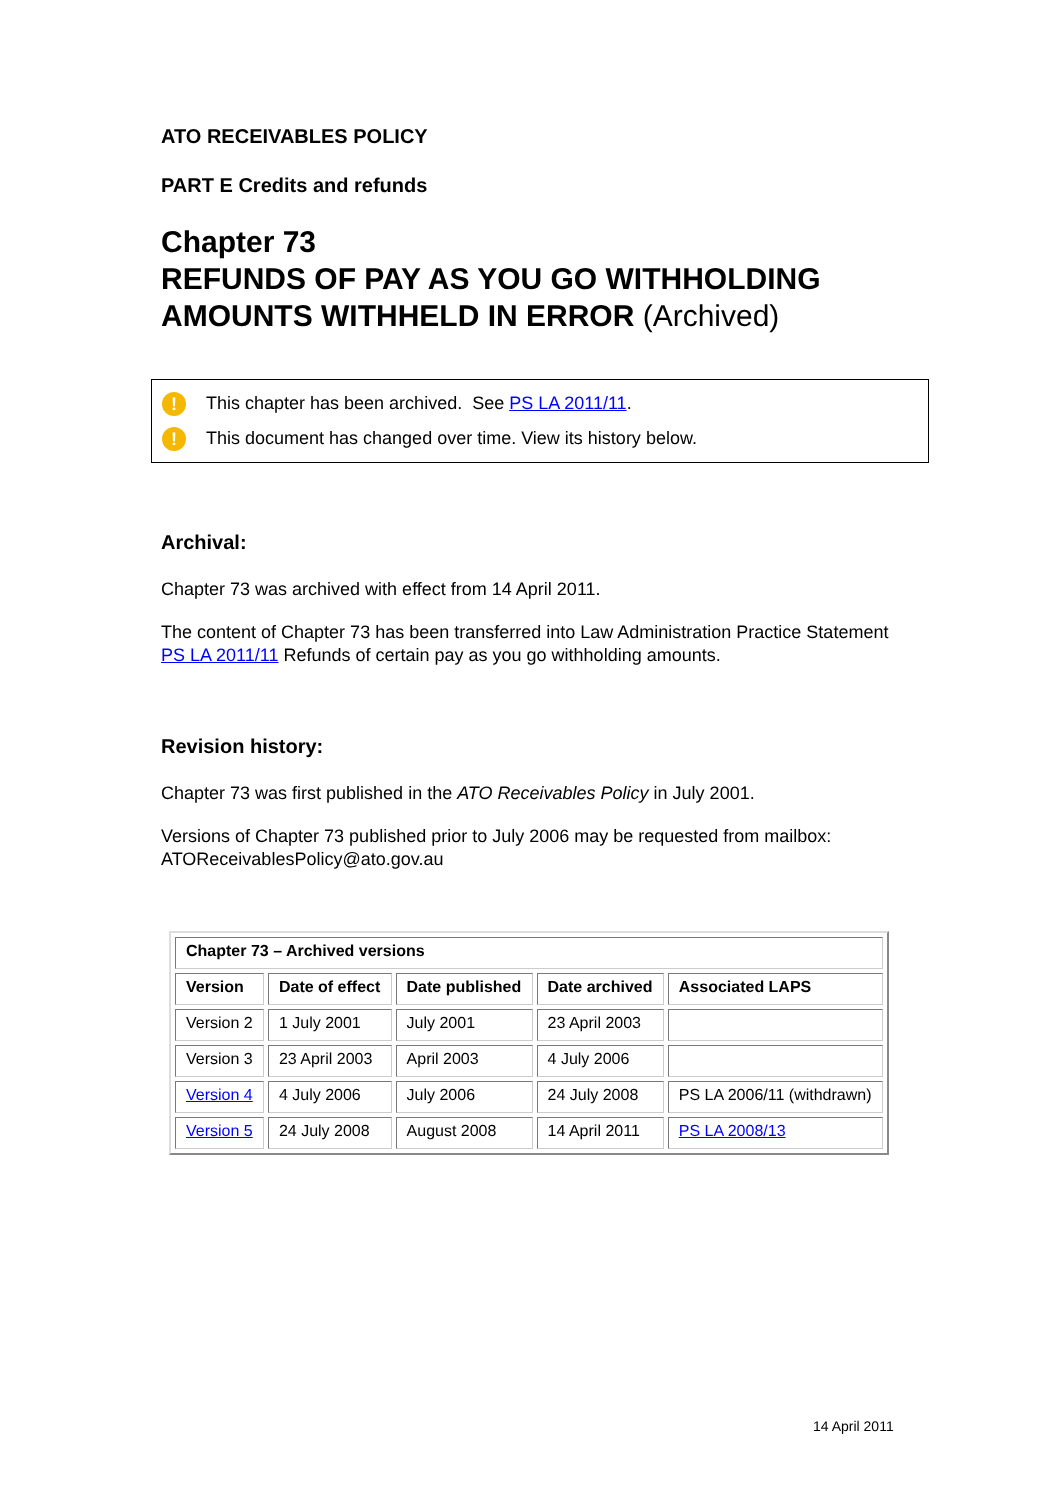ATO RECEIVABLES POLICY
PART E Credits and refunds
Chapter 73
REFUNDS OF PAY AS YOU GO WITHHOLDING AMOUNTS WITHHELD IN ERROR (Archived)
! This chapter has been archived. See PS LA 2011/11.
! This document has changed over time. View its history below.
Archival:
Chapter 73 was archived with effect from 14 April 2011.
The content of Chapter 73 has been transferred into Law Administration Practice Statement PS LA 2011/11 Refunds of certain pay as you go withholding amounts.
Revision history:
Chapter 73 was first published in the ATO Receivables Policy in July 2001.
Versions of Chapter 73 published prior to July 2006 may be requested from mailbox: ATOReceivablesPolicy@ato.gov.au
| Chapter 73 – Archived versions | | | | |
| --- | --- | --- | --- | --- |
| Version | Date of effect | Date published | Date archived | Associated LAPS |
| Version 2 | 1 July 2001 | July 2001 | 23 April 2003 | |
| Version 3 | 23 April 2003 | April 2003 | 4 July 2006 | |
| Version 4 | 4 July 2006 | July 2006 | 24 July 2008 | PS LA 2006/11 (withdrawn) |
| Version 5 | 24 July 2008 | August 2008 | 14 April 2011 | PS LA 2008/13 |
14 April 2011